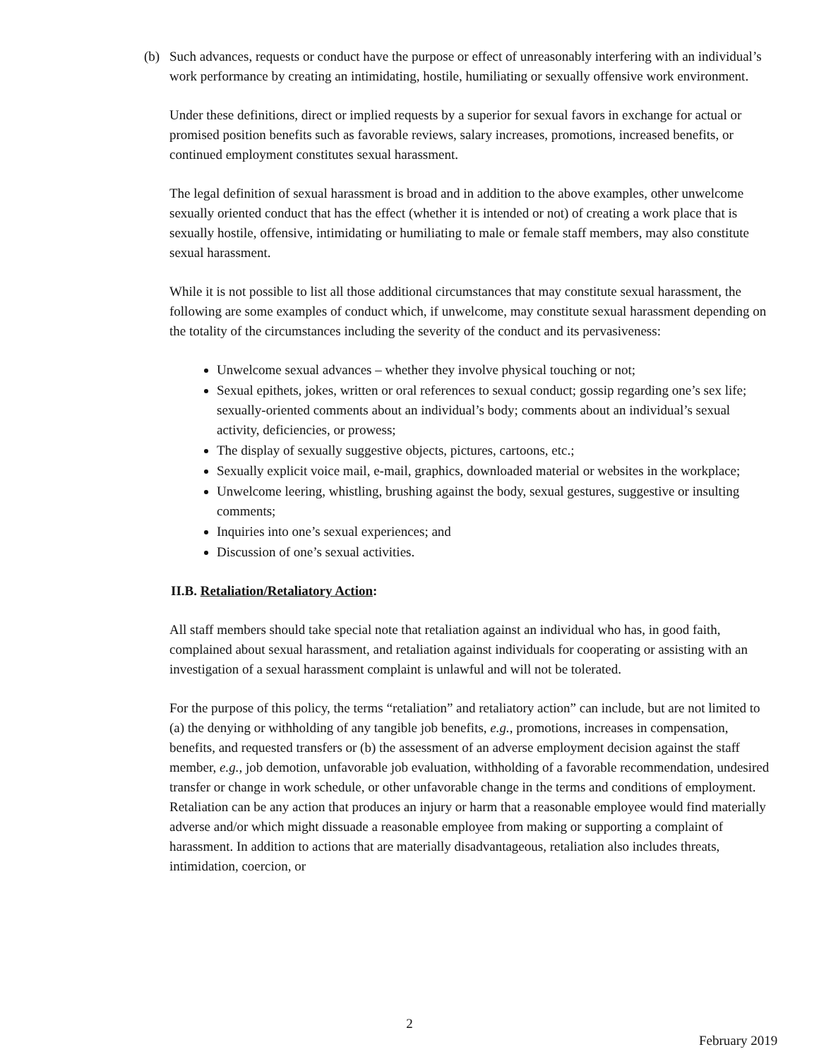(b) Such advances, requests or conduct have the purpose or effect of unreasonably interfering with an individual’s work performance by creating an intimidating, hostile, humiliating or sexually offensive work environment.
Under these definitions, direct or implied requests by a superior for sexual favors in exchange for actual or promised position benefits such as favorable reviews, salary increases, promotions, increased benefits, or continued employment constitutes sexual harassment.
The legal definition of sexual harassment is broad and in addition to the above examples, other unwelcome sexually oriented conduct that has the effect (whether it is intended or not) of creating a work place that is sexually hostile, offensive, intimidating or humiliating to male or female staff members, may also constitute sexual harassment.
While it is not possible to list all those additional circumstances that may constitute sexual harassment, the following are some examples of conduct which, if unwelcome, may constitute sexual harassment depending on the totality of the circumstances including the severity of the conduct and its pervasiveness:
Unwelcome sexual advances – whether they involve physical touching or not;
Sexual epithets, jokes, written or oral references to sexual conduct; gossip regarding one’s sex life; sexually-oriented comments about an individual’s body; comments about an individual’s sexual activity, deficiencies, or prowess;
The display of sexually suggestive objects, pictures, cartoons, etc.;
Sexually explicit voice mail, e-mail, graphics, downloaded material or websites in the workplace;
Unwelcome leering, whistling, brushing against the body, sexual gestures, suggestive or insulting comments;
Inquiries into one’s sexual experiences; and
Discussion of one’s sexual activities.
II.B. Retaliation/Retaliatory Action:
All staff members should take special note that retaliation against an individual who has, in good faith, complained about sexual harassment, and retaliation against individuals for cooperating or assisting with an investigation of a sexual harassment complaint is unlawful and will not be tolerated.
For the purpose of this policy, the terms “retaliation” and retaliatory action” can include, but are not limited to (a) the denying or withholding of any tangible job benefits, e.g., promotions, increases in compensation, benefits, and requested transfers or (b) the assessment of an adverse employment decision against the staff member, e.g., job demotion, unfavorable job evaluation, withholding of a favorable recommendation, undesired transfer or change in work schedule, or other unfavorable change in the terms and conditions of employment. Retaliation can be any action that produces an injury or harm that a reasonable employee would find materially adverse and/or which might dissuade a reasonable employee from making or supporting a complaint of harassment. In addition to actions that are materially disadvantageous, retaliation also includes threats, intimidation, coercion, or
2
February 2019